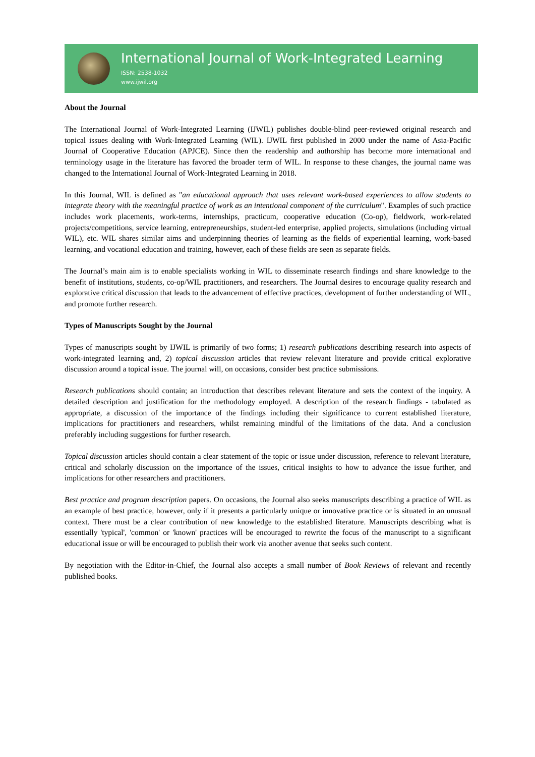International Journal of Work-Integrated Learning
ISSN: 2538-1032
www.ijwil.org
About the Journal
The International Journal of Work-Integrated Learning (IJWIL) publishes double-blind peer-reviewed original research and topical issues dealing with Work-Integrated Learning (WIL). IJWIL first published in 2000 under the name of Asia-Pacific Journal of Cooperative Education (APJCE). Since then the readership and authorship has become more international and terminology usage in the literature has favored the broader term of WIL. In response to these changes, the journal name was changed to the International Journal of Work-Integrated Learning in 2018.
In this Journal, WIL is defined as "an educational approach that uses relevant work-based experiences to allow students to integrate theory with the meaningful practice of work as an intentional component of the curriculum". Examples of such practice includes work placements, work-terms, internships, practicum, cooperative education (Co-op), fieldwork, work-related projects/competitions, service learning, entrepreneurships, student-led enterprise, applied projects, simulations (including virtual WIL), etc. WIL shares similar aims and underpinning theories of learning as the fields of experiential learning, work-based learning, and vocational education and training, however, each of these fields are seen as separate fields.
The Journal’s main aim is to enable specialists working in WIL to disseminate research findings and share knowledge to the benefit of institutions, students, co-op/WIL practitioners, and researchers. The Journal desires to encourage quality research and explorative critical discussion that leads to the advancement of effective practices, development of further understanding of WIL, and promote further research.
Types of Manuscripts Sought by the Journal
Types of manuscripts sought by IJWIL is primarily of two forms; 1) research publications describing research into aspects of work-integrated learning and, 2) topical discussion articles that review relevant literature and provide critical explorative discussion around a topical issue. The journal will, on occasions, consider best practice submissions.
Research publications should contain; an introduction that describes relevant literature and sets the context of the inquiry. A detailed description and justification for the methodology employed. A description of the research findings - tabulated as appropriate, a discussion of the importance of the findings including their significance to current established literature, implications for practitioners and researchers, whilst remaining mindful of the limitations of the data. And a conclusion preferably including suggestions for further research.
Topical discussion articles should contain a clear statement of the topic or issue under discussion, reference to relevant literature, critical and scholarly discussion on the importance of the issues, critical insights to how to advance the issue further, and implications for other researchers and practitioners.
Best practice and program description papers. On occasions, the Journal also seeks manuscripts describing a practice of WIL as an example of best practice, however, only if it presents a particularly unique or innovative practice or is situated in an unusual context. There must be a clear contribution of new knowledge to the established literature. Manuscripts describing what is essentially 'typical', 'common' or 'known' practices will be encouraged to rewrite the focus of the manuscript to a significant educational issue or will be encouraged to publish their work via another avenue that seeks such content.
By negotiation with the Editor-in-Chief, the Journal also accepts a small number of Book Reviews of relevant and recently published books.